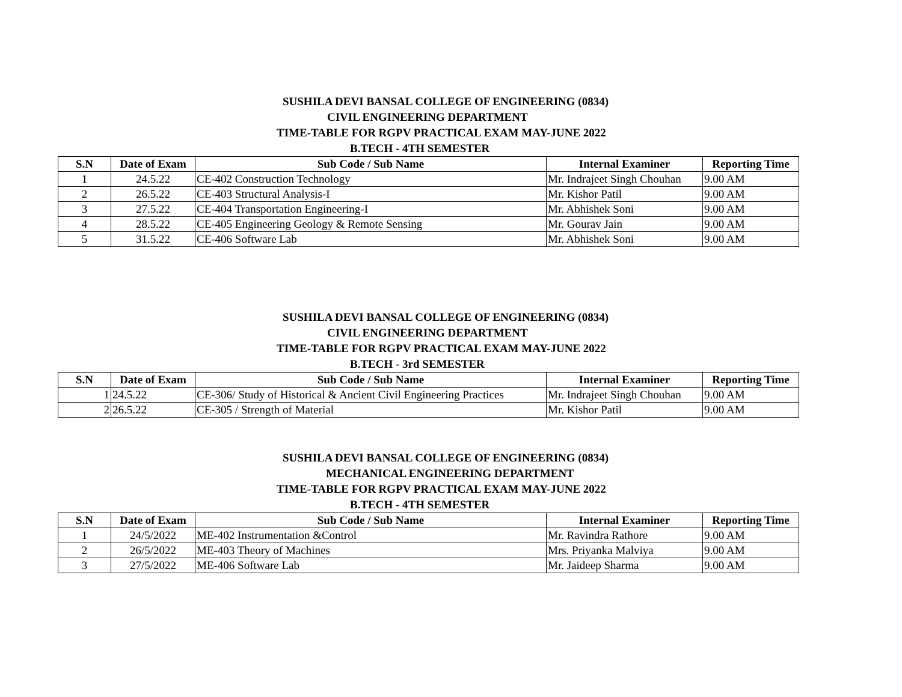SUSHILA DEVI BANSAL COLLEGE OF ENGINEERING (0834)
CIVIL ENGINEERING DEPARTMENT
TIME-TABLE FOR RGPV PRACTICAL EXAM MAY-JUNE 2022
B.TECH - 4TH SEMESTER
| S.N | Date of Exam | Sub Code / Sub Name | Internal Examiner | Reporting Time |
| --- | --- | --- | --- | --- |
| 1 | 24.5.22 | CE-402 Construction Technology | Mr. Indrajeet Singh Chouhan | 9.00 AM |
| 2 | 26.5.22 | CE-403 Structural Analysis-I | Mr. Kishor Patil | 9.00 AM |
| 3 | 27.5.22 | CE-404 Transportation Engineering-I | Mr. Abhishek Soni | 9.00 AM |
| 4 | 28.5.22 | CE-405 Engineering Geology & Remote Sensing | Mr. Gourav Jain | 9.00 AM |
| 5 | 31.5.22 | CE-406 Software Lab | Mr. Abhishek Soni | 9.00 AM |
SUSHILA DEVI BANSAL COLLEGE OF ENGINEERING (0834)
CIVIL ENGINEERING DEPARTMENT
TIME-TABLE FOR RGPV PRACTICAL EXAM MAY-JUNE 2022
B.TECH - 3rd SEMESTER
| S.N | Date of Exam | Sub Code / Sub Name | Internal Examiner | Reporting Time |
| --- | --- | --- | --- | --- |
| 1 | 24.5.22 | CE-306/ Study of Historical & Ancient Civil Engineering Practices | Mr. Indrajeet Singh Chouhan | 9.00 AM |
| 2 | 26.5.22 | CE-305 / Strength of Material | Mr. Kishor Patil | 9.00 AM |
SUSHILA DEVI BANSAL COLLEGE OF ENGINEERING (0834)
MECHANICAL ENGINEERING DEPARTMENT
TIME-TABLE FOR RGPV PRACTICAL EXAM MAY-JUNE 2022
B.TECH - 4TH SEMESTER
| S.N | Date of Exam | Sub Code / Sub Name | Internal Examiner | Reporting Time |
| --- | --- | --- | --- | --- |
| 1 | 24/5/2022 | ME-402 Instrumentation &Control | Mr. Ravindra Rathore | 9.00 AM |
| 2 | 26/5/2022 | ME-403 Theory of Machines | Mrs. Priyanka Malviya | 9.00 AM |
| 3 | 27/5/2022 | ME-406 Software Lab | Mr. Jaideep Sharma | 9.00 AM |